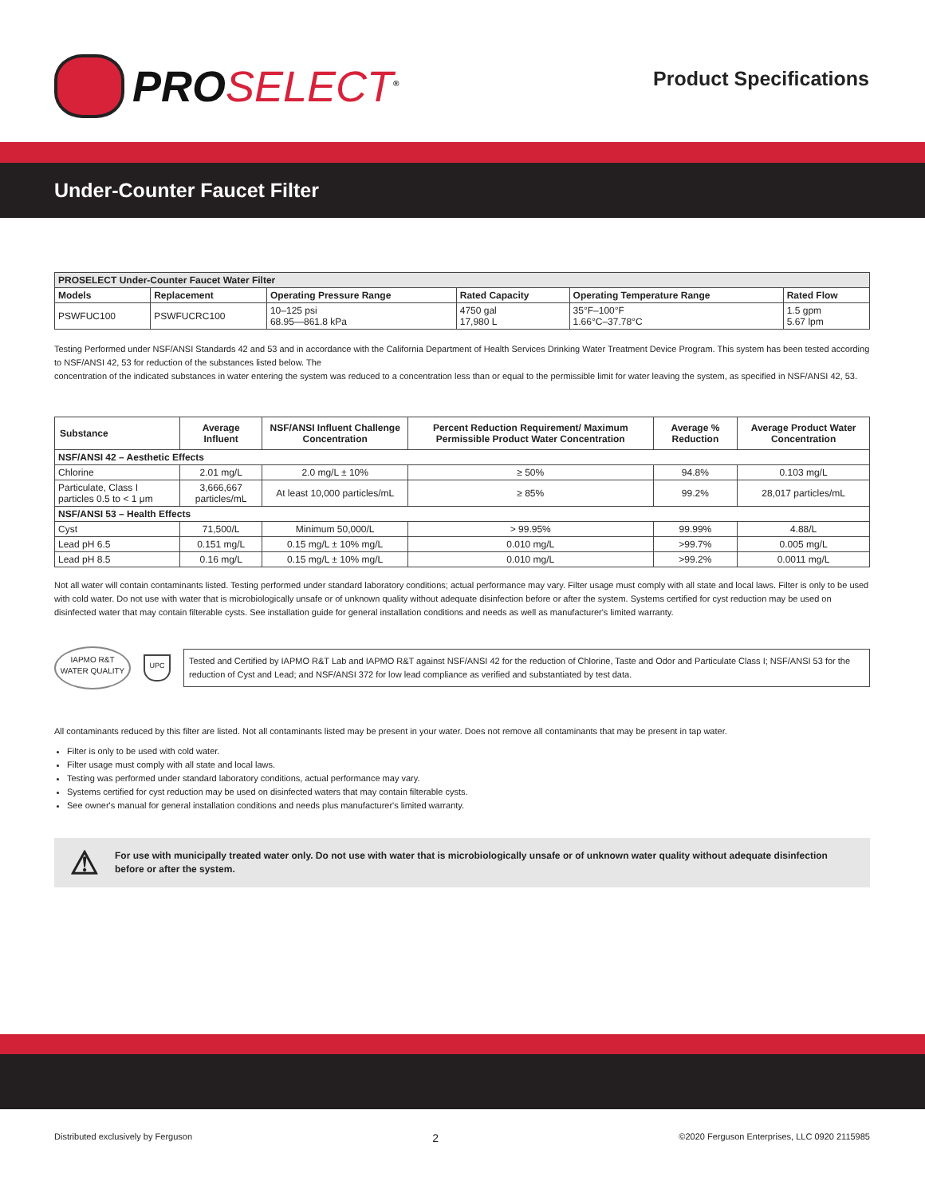PROSELECT<sup>®</sup>
Product Specifications
Under-Counter Faucet Filter
| PROSELECT Under-Counter Faucet Water Filter | | | | | |
| --- | --- | --- | --- | --- | --- |
| Models | Replacement | Operating Pressure Range | Rated Capacity | Operating Temperature Range | Rated Flow |
| PSWFUC100 | PSWFUCRC100 | 10–125 psi 68.95—861.8 kPa | 4750 gal 17,980 L | 35°F–100°F 1.66°C–37.78°C | 1.5 gpm 5.67 lpm |
Testing Performed under NSF/ANSI Standards 42 and 53 and in accordance with the California Department of Health Services Drinking Water Treatment Device Program. This system has been tested according to NSF/ANSI 42, 53 for reduction of the substances listed below. The
concentration of the indicated substances in water entering the system was reduced to a concentration less than or equal to the permissible limit for water leaving the system, as specified in NSF/ANSI 42, 53.
| Substance | Average Influent | NSF/ANSI Influent Challenge Concentration | Percent Reduction Requirement/ Maximum Permissible Product Water Concentration | Average % Reduction | Average Product Water Concentration |
| --- | --- | --- | --- | --- | --- |
| NSF/ANSI 42 – Aesthetic Effects | | | | | |
| Chlorine | 2.01 mg/L | 2.0 mg/L ± 10% | ≥ 50% | 94.8% | 0.103 mg/L |
| Particulate, Class I particles 0.5 to < 1 μm | 3,666,667 particles/mL | At least 10,000 particles/mL | ≥ 85% | 99.2% | 28,017 particles/mL |
| NSF/ANSI 53 – Health Effects | | | | | |
| Cyst | 71,500/L | Minimum 50,000/L | > 99.95% | 99.99% | 4.88/L |
| Lead pH 6.5 | 0.151 mg/L | 0.15 mg/L ± 10% mg/L | 0.010 mg/L | >99.7% | 0.005 mg/L |
| Lead pH 8.5 | 0.16 mg/L | 0.15 mg/L ± 10% mg/L | 0.010 mg/L | >99.2% | 0.0011 mg/L |
Not all water will contain contaminants listed. Testing performed under standard laboratory conditions; actual performance may vary. Filter usage must comply with all state and local laws. Filter is only to be used with cold water. Do not use with water that is microbiologically unsafe or of unknown quality without adequate disinfection before or after the system. Systems certified for cyst reduction may be used on disinfected water that may contain filterable cysts. See installation guide for general installation conditions and needs as well as manufacturer's limited warranty.
IAPMO R&T
WATER QUALITY
UPC
Tested and Certified by IAPMO R&T Lab and IAPMO R&T against NSF/ANSI 42 for the reduction of Chlorine, Taste and Odor and Particulate Class I; NSF/ANSI 53 for the reduction of Cyst and Lead; and NSF/ANSI 372 for low lead compliance as verified and substantiated by test data.
All contaminants reduced by this filter are listed. Not all contaminants listed may be present in your water. Does not remove all contaminants that may be present in tap water.
Filter is only to be used with cold water.
Filter usage must comply with all state and local laws.
Testing was performed under standard laboratory conditions, actual performance may vary.
Systems certified for cyst reduction may be used on disinfected waters that may contain filterable cysts.
See owner's manual for general installation conditions and needs plus manufacturer's limited warranty.
⚠ For use with municipally treated water only. Do not use with water that is microbiologically unsafe or of unknown water quality without adequate disinfection before or after the system.
Distributed exclusively by Ferguson 2 ©2020 Ferguson Enterprises, LLC 0920 2115985